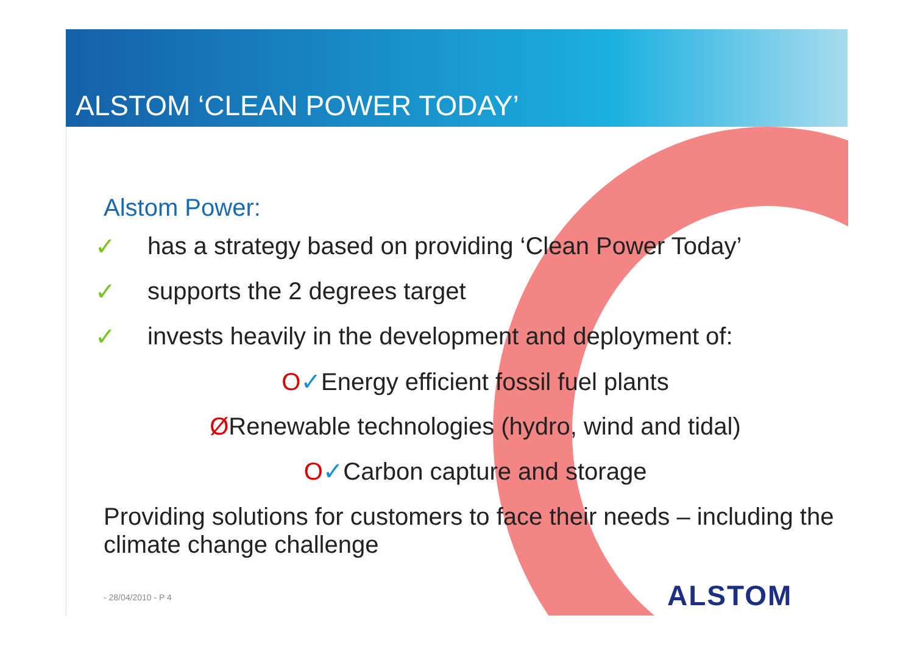ALSTOM ‘CLEAN POWER TODAY’
Alstom Power:
✓ has a strategy based on providing ‘Clean Power Today’
✓ supports the 2 degrees target
✓ invests heavily in the development and deployment of:
O✓Energy efficient fossil fuel plants
ØRenewable technologies (hydro, wind and tidal)
O✓Carbon capture and storage
Providing solutions for customers to face their needs – including the climate change challenge
- 28/04/2010 - P 4 ALSTOM